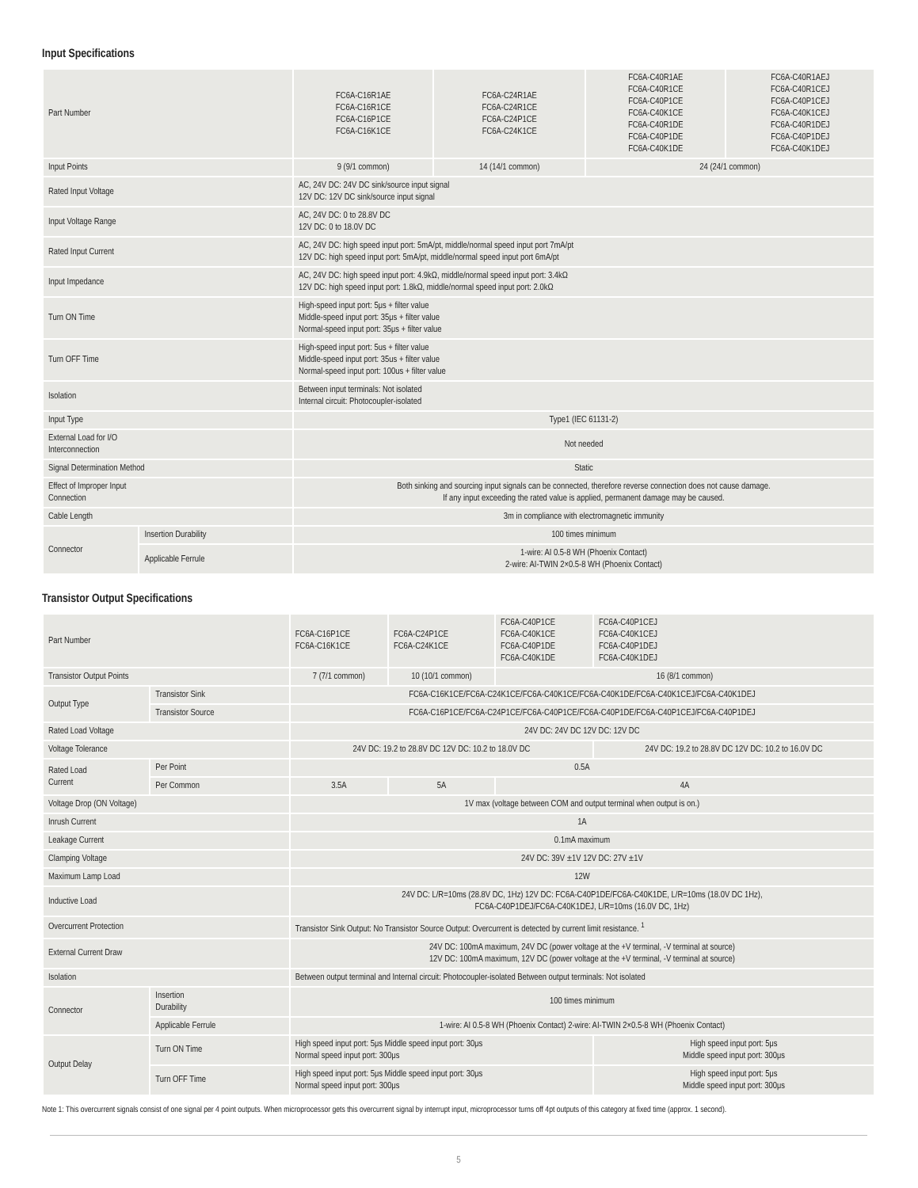Input Specifications
| Part Number | | FC6A-C16R1AE FC6A-C16R1CE FC6A-C16P1CE FC6A-C16K1CE | FC6A-C24R1AE FC6A-C24R1CE FC6A-C24P1CE FC6A-C24K1CE | FC6A-C40R1AE FC6A-C40R1CE FC6A-C40P1CE FC6A-C40K1CE FC6A-C40R1DE FC6A-C40P1DE FC6A-C40K1DE | FC6A-C40R1AEJ FC6A-C40R1CEJ FC6A-C40P1CEJ FC6A-C40K1CEJ FC6A-C40R1DEJ FC6A-C40P1DEJ FC6A-C40K1DEJ |
| Input Points | | 9 (9/1 common) | 14 (14/1 common) | 24 (24/1 common) | |
| Rated Input Voltage | | AC, 24V DC: 24V DC sink/source input signal 12V DC: 12V DC sink/source input signal | | | |
| Input Voltage Range | | AC, 24V DC: 0 to 28.8V DC 12V DC: 0 to 18.0V DC | | | |
| Rated Input Current | | AC, 24V DC: high speed input port: 5mA/pt, middle/normal speed input port 7mA/pt 12V DC: high speed input port: 5mA/pt, middle/normal speed input port 6mA/pt | | | |
| Input Impedance | | AC, 24V DC: high speed input port: 4.9kΩ, middle/normal speed input port: 3.4kΩ 12V DC: high speed input port: 1.8kΩ, middle/normal speed input port: 2.0kΩ | | | |
| Turn ON Time | | High-speed input port: 5μs + filter value Middle-speed input port: 35μs + filter value Normal-speed input port: 35μs + filter value | | | |
| Turn OFF Time | | High-speed input port: 5us + filter value Middle-speed input port: 35us + filter value Normal-speed input port: 100us + filter value | | | |
| Isolation | | Between input terminals: Not isolated Internal circuit: Photocoupler-isolated | | | |
| Input Type | | Type1 (IEC 61131-2) | | | |
| External Load for I/O Interconnection | | Not needed | | | |
| Signal Determination Method | | Static | | | |
| Effect of Improper Input Connection | | Both sinking and sourcing input signals can be connected, therefore reverse connection does not cause damage. If any input exceeding the rated value is applied, permanent damage may be caused. | | | |
| Cable Length | | 3m in compliance with electromagnetic immunity | | | |
| Connector | Insertion Durability | 100 times minimum | | | |
| | Applicable Ferrule | 1-wire: AI 0.5-8 WH (Phoenix Contact) 2-wire: AI-TWIN 2×0.5-8 WH (Phoenix Contact) | | | |
Transistor Output Specifications
| Part Number | | FC6A-C16P1CE FC6A-C16K1CE | FC6A-C24P1CE FC6A-C24K1CE | FC6A-C40P1CE FC6A-C40K1CE FC6A-C40P1DE FC6A-C40K1DE | FC6A-C40P1CEJ FC6A-C40K1CEJ FC6A-C40P1DEJ FC6A-C40K1DEJ | |
| Transistor Output Points | | 7 (7/1 common) | 10 (10/1 common) | 16 (8/1 common) | | |
| Output Type | Transistor Sink | FC6A-C16K1CE/FC6A-C24K1CE/FC6A-C40K1CE/FC6A-C40K1DE/FC6A-C40K1CEJ/FC6A-C40K1DEJ | | | | |
| | Transistor Source | FC6A-C16P1CE/FC6A-C24P1CE/FC6A-C40P1CE/FC6A-C40P1DE/FC6A-C40P1CEJ/FC6A-C40P1DEJ | | | | |
| Rated Load Voltage | | 24V DC: 24V DC 12V DC: 12V DC | | | | |
| Voltage Tolerance | | 24V DC: 19.2 to 28.8V DC 12V DC: 10.2 to 18.0V DC | | | | 24V DC: 19.2 to 28.8V DC 12V DC: 10.2 to 16.0V DC |
| Rated Load Current | Per Point | 0.5A | | | | |
| | Per Common | 3.5A | 5A | 4A | | |
| Voltage Drop (ON Voltage) | | 1V max (voltage between COM and output terminal when output is on.) | | | | |
| Inrush Current | | 1A | | | | |
| Leakage Current | | 0.1mA maximum | | | | |
| Clamping Voltage | | 24V DC: 39V ±1V 12V DC: 27V ±1V | | | | |
| Maximum Lamp Load | | 12W | | | | |
| Inductive Load | | 24V DC: L/R=10ms (28.8V DC, 1Hz) 12V DC: FC6A-C40P1DE/FC6A-C40K1DE, L/R=10ms (18.0V DC 1Hz), FC6A-C40P1DEJ/FC6A-C40K1DEJ, L/R=10ms (16.0V DC, 1Hz) | | | | |
| Overcurrent Protection | | Transistor Sink Output: No Transistor Source Output: Overcurrent is detected by current limit resistance. <sup>1</sup> | | | | |
| External Current Draw | | 24V DC: 100mA maximum, 24V DC (power voltage at the +V terminal, -V terminal at source) 12V DC: 100mA maximum, 12V DC (power voltage at the +V terminal, -V terminal at source) | | | | |
| Isolation | | Between output terminal and Internal circuit: Photocoupler-isolated Between output terminals: Not isolated | | | | |
| Connector | Insertion Durability | 100 times minimum | | | | |
| | Applicable Ferrule | 1-wire: AI 0.5-8 WH (Phoenix Contact) 2-wire: AI-TWIN 2×0.5-8 WH (Phoenix Contact) | | | | |
| Output Delay | Turn ON Time | High speed input port: 5μs Middle speed input port: 30μs Normal speed input port: 300μs | | | | High speed input port: 5μs Middle speed input port: 300μs |
| | Turn OFF Time | High speed input port: 5μs Middle speed input port: 30μs Normal speed input port: 300μs | | | | High speed input port: 5μs Middle speed input port: 300μs |
Note 1: This overcurrent signals consist of one signal per 4 point outputs. When microprocessor gets this overcurrent signal by interrupt input, microprocessor turns off 4pt outputs of this category at fixed time (approx. 1 second).
5